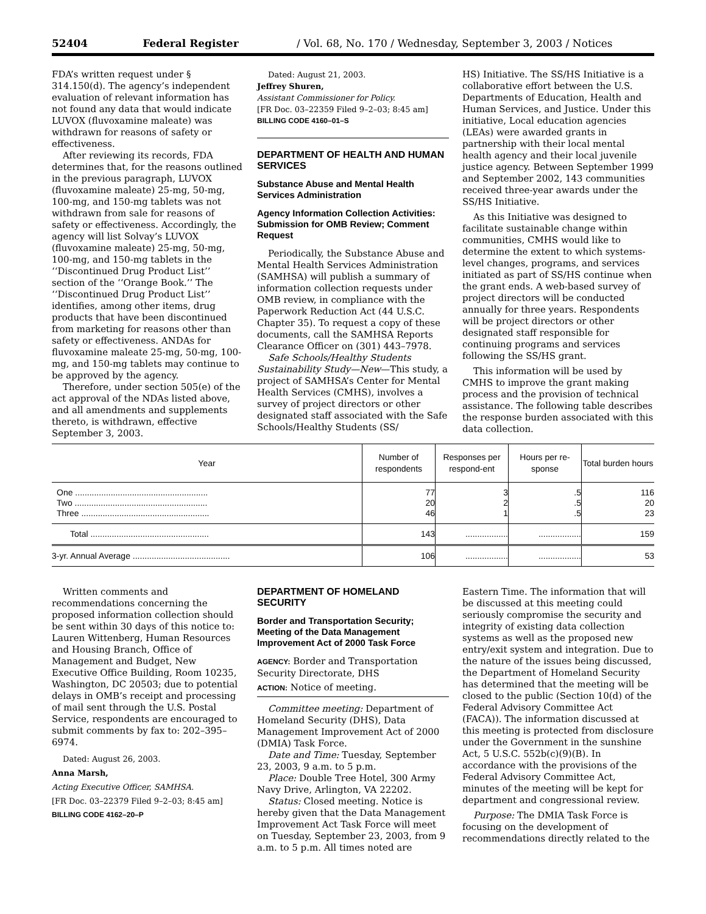52404 Federal Register / Vol. 68, No. 170 / Wednesday, September 3, 2003 / Notices
FDA’s written request under § 314.150(d). The agency’s independent evaluation of relevant information has not found any data that would indicate LUVOX (fluvoxamine maleate) was withdrawn for reasons of safety or effectiveness.
After reviewing its records, FDA determines that, for the reasons outlined in the previous paragraph, LUVOX (fluvoxamine maleate) 25-mg, 50-mg, 100-mg, and 150-mg tablets was not withdrawn from sale for reasons of safety or effectiveness. Accordingly, the agency will list Solvay’s LUVOX (fluvoxamine maleate) 25-mg, 50-mg, 100-mg, and 150-mg tablets in the ‘‘Discontinued Drug Product List’’ section of the ‘‘Orange Book.’’ The ‘‘Discontinued Drug Product List’’ identifies, among other items, drug products that have been discontinued from marketing for reasons other than safety or effectiveness. ANDAs for fluvoxamine maleate 25-mg, 50-mg, 100-mg, and 150-mg tablets may continue to be approved by the agency.
Therefore, under section 505(e) of the act approval of the NDAs listed above, and all amendments and supplements thereto, is withdrawn, effective September 3, 2003.
Dated: August 21, 2003.
Jeffrey Shuren,
Assistant Commissioner for Policy.
[FR Doc. 03–22359 Filed 9–2–03; 8:45 am]
BILLING CODE 4160–01–S
DEPARTMENT OF HEALTH AND HUMAN SERVICES
Substance Abuse and Mental Health Services Administration
Agency Information Collection Activities: Submission for OMB Review; Comment Request
Periodically, the Substance Abuse and Mental Health Services Administration (SAMHSA) will publish a summary of information collection requests under OMB review, in compliance with the Paperwork Reduction Act (44 U.S.C. Chapter 35). To request a copy of these documents, call the SAMHSA Reports Clearance Officer on (301) 443–7978.
Safe Schools/Healthy Students Sustainability Study—New—This study, a project of SAMHSA’s Center for Mental Health Services (CMHS), involves a survey of project directors or other designated staff associated with the Safe Schools/Healthy Students (SS/
HS) Initiative. The SS/HS Initiative is a collaborative effort between the U.S. Departments of Education, Health and Human Services, and Justice. Under this initiative, Local education agencies (LEAs) were awarded grants in partnership with their local mental health agency and their local juvenile justice agency. Between September 1999 and September 2002, 143 communities received three-year awards under the SS/HS Initiative.
As this Initiative was designed to facilitate sustainable change within communities, CMHS would like to determine the extent to which systems-level changes, programs, and services initiated as part of SS/HS continue when the grant ends. A web-based survey of project directors will be conducted annually for three years. Respondents will be project directors or other designated staff responsible for continuing programs and services following the SS/HS grant.
This information will be used by CMHS to improve the grant making process and the provision of technical assistance. The following table describes the response burden associated with this data collection.
| Year | Number of respondents | Responses per respond-ent | Hours per re-sponse | Total burden hours |
| --- | --- | --- | --- | --- |
| One ........................................................ | 77 | 3 | .5 | 116 |
| Two ........................................................ | 20 | 2 | .5 | 20 |
| Three ...................................................... | 46 | 1 | .5 | 23 |
| Total .................................................. | 143 | .................. | .................. | 159 |
| 3-yr. Annual Average ......................................... | 106 | .................. | .................. | 53 |
Written comments and recommendations concerning the proposed information collection should be sent within 30 days of this notice to: Lauren Wittenberg, Human Resources and Housing Branch, Office of Management and Budget, New Executive Office Building, Room 10235, Washington, DC 20503; due to potential delays in OMB’s receipt and processing of mail sent through the U.S. Postal Service, respondents are encouraged to submit comments by fax to: 202–395–6974.
Dated: August 26, 2003.
Anna Marsh,
Acting Executive Officer, SAMHSA.
[FR Doc. 03–22379 Filed 9–2–03; 8:45 am]
BILLING CODE 4162–20–P
DEPARTMENT OF HOMELAND SECURITY
Border and Transportation Security; Meeting of the Data Management Improvement Act of 2000 Task Force
AGENCY: Border and Transportation Security Directorate, DHS
ACTION: Notice of meeting.
Committee meeting: Department of Homeland Security (DHS), Data Management Improvement Act of 2000 (DMIA) Task Force.
Date and Time: Tuesday, September 23, 2003, 9 a.m. to 5 p.m.
Place: Double Tree Hotel, 300 Army Navy Drive, Arlington, VA 22202.
Status: Closed meeting. Notice is hereby given that the Data Management Improvement Act Task Force will meet on Tuesday, September 23, 2003, from 9 a.m. to 5 p.m. All times noted are
Eastern Time. The information that will be discussed at this meeting could seriously compromise the security and integrity of existing data collection systems as well as the proposed new entry/exit system and integration. Due to the nature of the issues being discussed, the Department of Homeland Security has determined that the meeting will be closed to the public (Section 10(d) of the Federal Advisory Committee Act (FACA)). The information discussed at this meeting is protected from disclosure under the Government in the sunshine Act, 5 U.S.C. 552b(c)(9)(B). In accordance with the provisions of the Federal Advisory Committee Act, minutes of the meeting will be kept for department and congressional review.
Purpose: The DMIA Task Force is focusing on the development of recommendations directly related to the